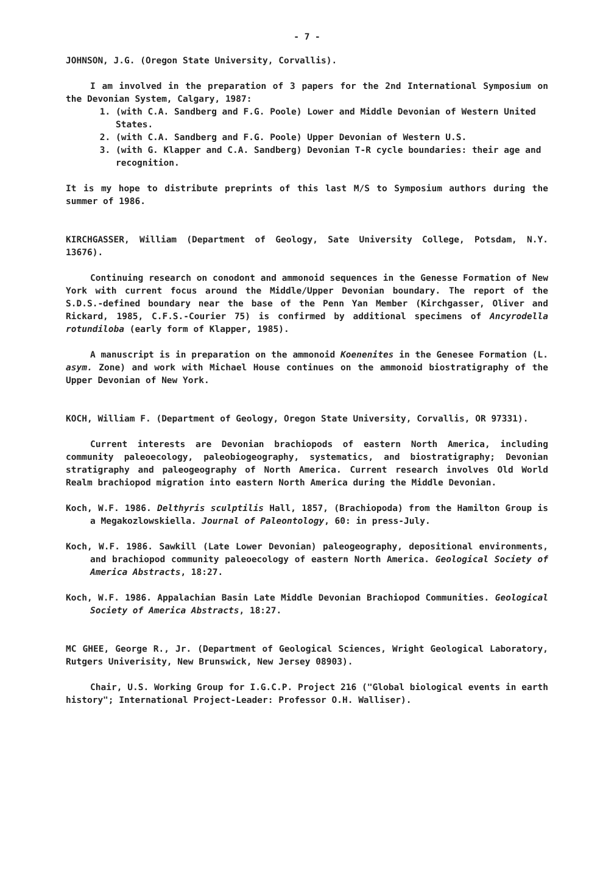- 7 -
JOHNSON, J.G. (Oregon State University, Corvallis).
I am involved in the preparation of 3 papers for the 2nd International Symposium on the Devonian System, Calgary, 1987:
1. (with C.A. Sandberg and F.G. Poole) Lower and Middle Devonian of Western United States.
2. (with C.A. Sandberg and F.G. Poole) Upper Devonian of Western U.S.
3. (with G. Klapper and C.A. Sandberg) Devonian T-R cycle boundaries: their age and recognition.
It is my hope to distribute preprints of this last M/S to Symposium authors during the summer of 1986.
KIRCHGASSER, William (Department of Geology, Sate University College, Potsdam, N.Y. 13676).
Continuing research on conodont and ammonoid sequences in the Genesse Formation of New York with current focus around the Middle/Upper Devonian boundary. The report of the S.D.S.-defined boundary near the base of the Penn Yan Member (Kirchgasser, Oliver and Rickard, 1985, C.F.S.-Courier 75) is confirmed by additional specimens of Ancyrodella rotundiloba (early form of Klapper, 1985).
A manuscript is in preparation on the ammonoid Koenenites in the Genesee Formation (L. asym. Zone) and work with Michael House continues on the ammonoid biostratigraphy of the Upper Devonian of New York.
KOCH, William F. (Department of Geology, Oregon State University, Corvallis, OR 97331).
Current interests are Devonian brachiopods of eastern North America, including community paleoecology, paleobiogeography, systematics, and biostratigraphy; Devonian stratigraphy and paleogeography of North America. Current research involves Old World Realm brachiopod migration into eastern North America during the Middle Devonian.
Koch, W.F. 1986. Delthyris sculptilis Hall, 1857, (Brachiopoda) from the Hamilton Group is a Megakozlowskiella. Journal of Paleontology, 60: in press-July.
Koch, W.F. 1986. Sawkill (Late Lower Devonian) paleogeography, depositional environments, and brachiopod community paleoecology of eastern North America. Geological Society of America Abstracts, 18:27.
Koch, W.F. 1986. Appalachian Basin Late Middle Devonian Brachiopod Communities. Geological Society of America Abstracts, 18:27.
MC GHEE, George R., Jr. (Department of Geological Sciences, Wright Geological Laboratory, Rutgers Univerisity, New Brunswick, New Jersey 08903).
Chair, U.S. Working Group for I.G.C.P. Project 216 ("Global biological events in earth history"; International Project-Leader: Professor O.H. Walliser).